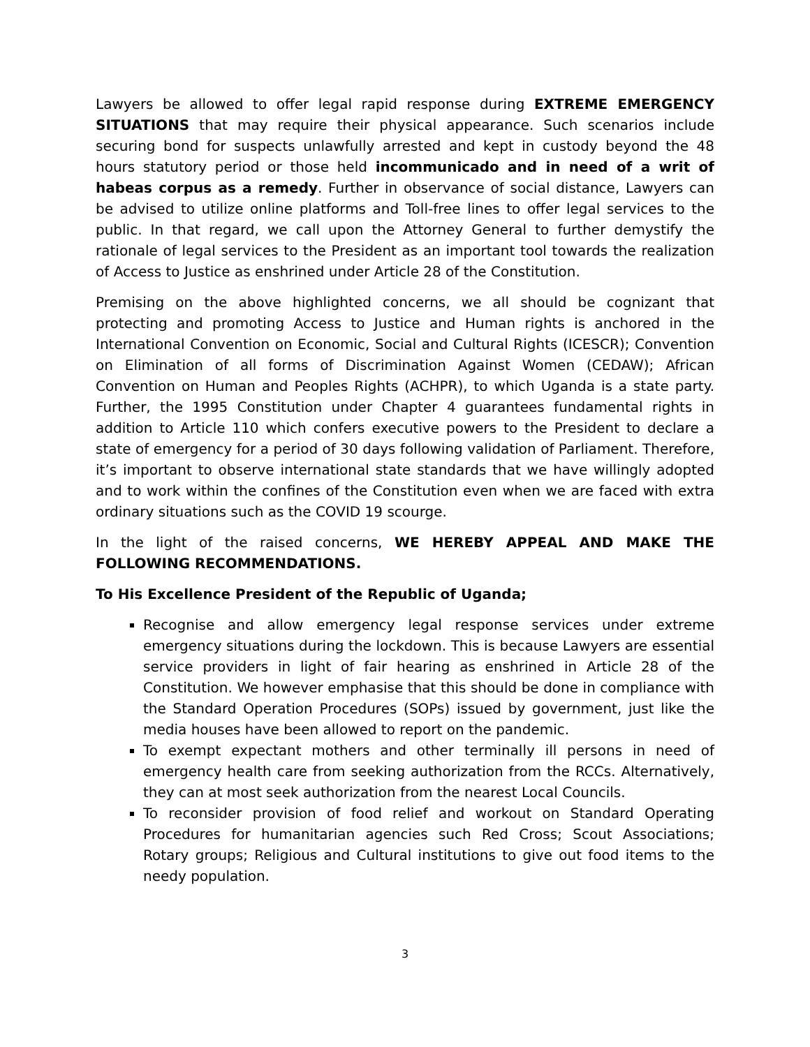Lawyers be allowed to offer legal rapid response during EXTREME EMERGENCY SITUATIONS that may require their physical appearance. Such scenarios include securing bond for suspects unlawfully arrested and kept in custody beyond the 48 hours statutory period or those held incommunicado and in need of a writ of habeas corpus as a remedy. Further in observance of social distance, Lawyers can be advised to utilize online platforms and Toll-free lines to offer legal services to the public. In that regard, we call upon the Attorney General to further demystify the rationale of legal services to the President as an important tool towards the realization of Access to Justice as enshrined under Article 28 of the Constitution.
Premising on the above highlighted concerns, we all should be cognizant that protecting and promoting Access to Justice and Human rights is anchored in the International Convention on Economic, Social and Cultural Rights (ICESCR); Convention on Elimination of all forms of Discrimination Against Women (CEDAW); African Convention on Human and Peoples Rights (ACHPR), to which Uganda is a state party. Further, the 1995 Constitution under Chapter 4 guarantees fundamental rights in addition to Article 110 which confers executive powers to the President to declare a state of emergency for a period of 30 days following validation of Parliament. Therefore, it’s important to observe international state standards that we have willingly adopted and to work within the confines of the Constitution even when we are faced with extra ordinary situations such as the COVID 19 scourge.
In the light of the raised concerns, WE HEREBY APPEAL AND MAKE THE FOLLOWING RECOMMENDATIONS.
To His Excellence President of the Republic of Uganda;
Recognise and allow emergency legal response services under extreme emergency situations during the lockdown. This is because Lawyers are essential service providers in light of fair hearing as enshrined in Article 28 of the Constitution. We however emphasise that this should be done in compliance with the Standard Operation Procedures (SOPs) issued by government, just like the media houses have been allowed to report on the pandemic.
To exempt expectant mothers and other terminally ill persons in need of emergency health care from seeking authorization from the RCCs. Alternatively, they can at most seek authorization from the nearest Local Councils.
To reconsider provision of food relief and workout on Standard Operating Procedures for humanitarian agencies such Red Cross; Scout Associations; Rotary groups; Religious and Cultural institutions to give out food items to the needy population.
3